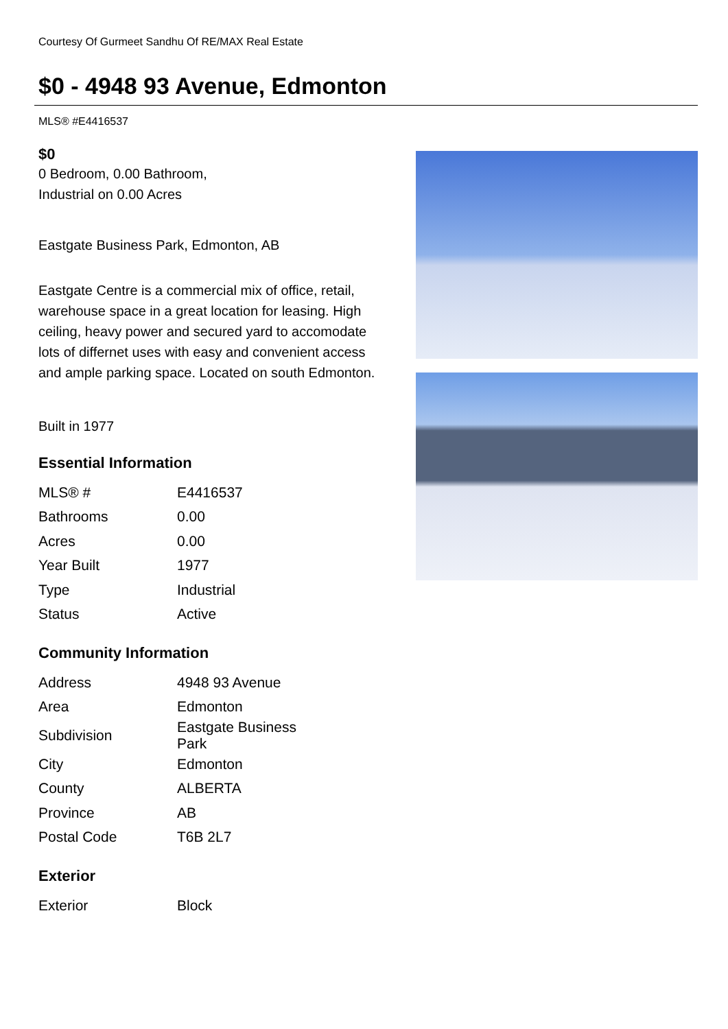Courtesy Of Gurmeet Sandhu Of RE/MAX Real Estate
$0 - 4948 93 Avenue, Edmonton
MLS® #E4416537
$0
0 Bedroom, 0.00 Bathroom,
Industrial on 0.00 Acres
Eastgate Business Park, Edmonton, AB
Eastgate Centre is a commercial mix of office, retail, warehouse space in a great location for leasing. High ceiling, heavy power and secured yard to accomodate lots of differnet uses with easy and convenient access and ample parking space. Located on south Edmonton.
Built in 1977
Essential Information
| MLS® # | E4416537 |
| Bathrooms | 0.00 |
| Acres | 0.00 |
| Year Built | 1977 |
| Type | Industrial |
| Status | Active |
Community Information
| Address | 4948 93 Avenue |
| Area | Edmonton |
| Subdivision | Eastgate Business Park |
| City | Edmonton |
| County | ALBERTA |
| Province | AB |
| Postal Code | T6B 2L7 |
Exterior
| Exterior | Block |